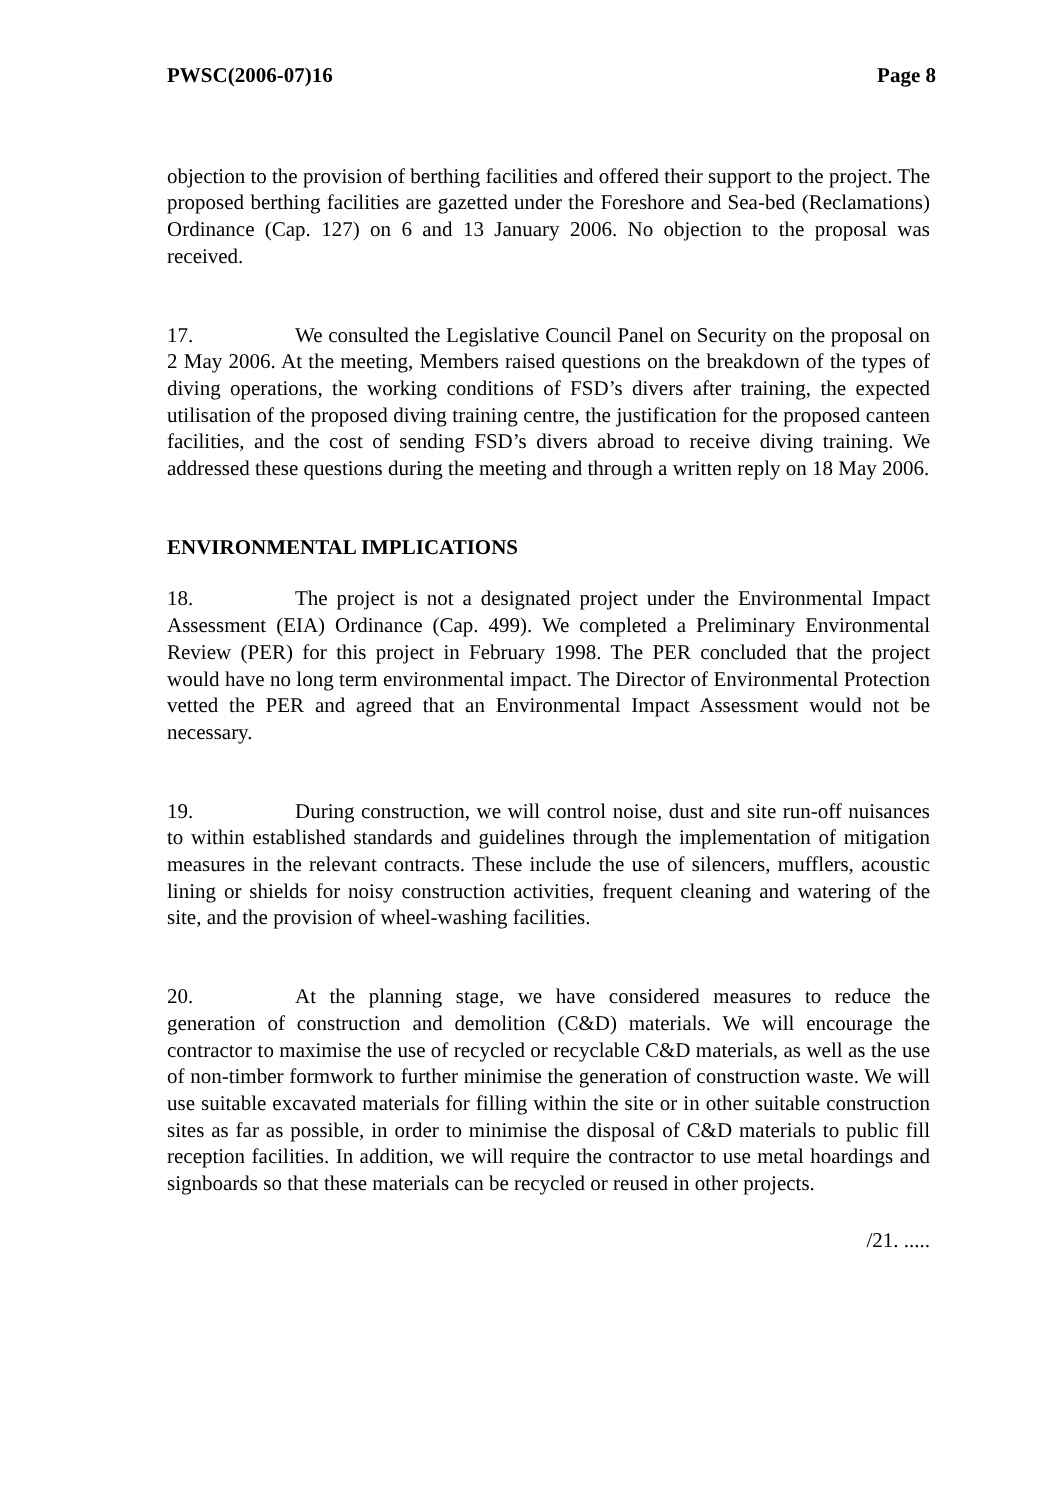PWSC(2006-07)16 Page 8
objection to the provision of berthing facilities and offered their support to the project. The proposed berthing facilities are gazetted under the Foreshore and Sea-bed (Reclamations) Ordinance (Cap. 127) on 6 and 13 January 2006. No objection to the proposal was received.
17. We consulted the Legislative Council Panel on Security on the proposal on 2 May 2006. At the meeting, Members raised questions on the breakdown of the types of diving operations, the working conditions of FSD’s divers after training, the expected utilisation of the proposed diving training centre, the justification for the proposed canteen facilities, and the cost of sending FSD’s divers abroad to receive diving training. We addressed these questions during the meeting and through a written reply on 18 May 2006.
ENVIRONMENTAL IMPLICATIONS
18. The project is not a designated project under the Environmental Impact Assessment (EIA) Ordinance (Cap. 499). We completed a Preliminary Environmental Review (PER) for this project in February 1998. The PER concluded that the project would have no long term environmental impact. The Director of Environmental Protection vetted the PER and agreed that an Environmental Impact Assessment would not be necessary.
19. During construction, we will control noise, dust and site run-off nuisances to within established standards and guidelines through the implementation of mitigation measures in the relevant contracts. These include the use of silencers, mufflers, acoustic lining or shields for noisy construction activities, frequent cleaning and watering of the site, and the provision of wheel-washing facilities.
20. At the planning stage, we have considered measures to reduce the generation of construction and demolition (C&D) materials. We will encourage the contractor to maximise the use of recycled or recyclable C&D materials, as well as the use of non-timber formwork to further minimise the generation of construction waste. We will use suitable excavated materials for filling within the site or in other suitable construction sites as far as possible, in order to minimise the disposal of C&D materials to public fill reception facilities. In addition, we will require the contractor to use metal hoardings and signboards so that these materials can be recycled or reused in other projects.
/21. .....